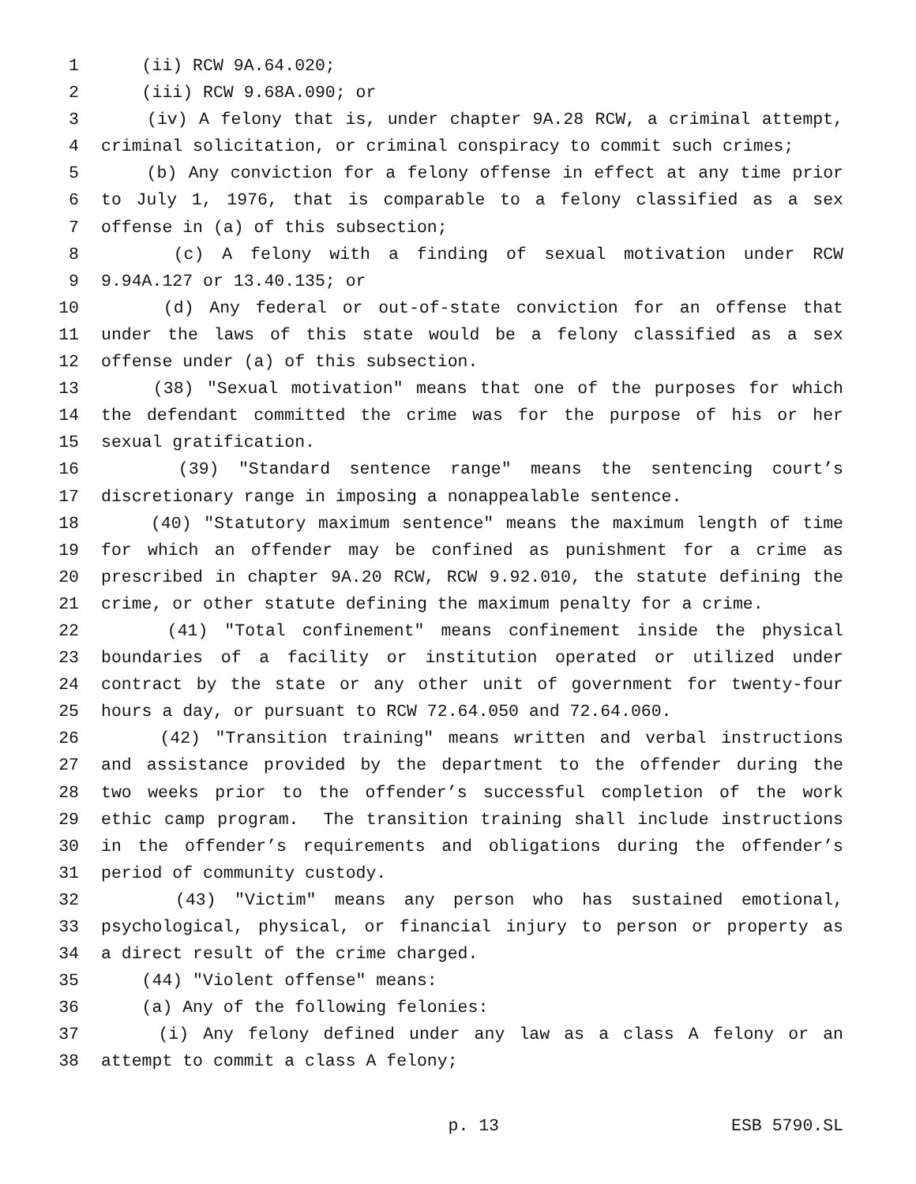1 (ii) RCW 9A.64.020;
2 (iii) RCW 9.68A.090; or
3 (iv) A felony that is, under chapter 9A.28 RCW, a criminal attempt,
4 criminal solicitation, or criminal conspiracy to commit such crimes;
5 (b) Any conviction for a felony offense in effect at any time prior
6 to July 1, 1976, that is comparable to a felony classified as a sex
7 offense in (a) of this subsection;
8 (c) A felony with a finding of sexual motivation under RCW
9 9.94A.127 or 13.40.135; or
10 (d) Any federal or out-of-state conviction for an offense that
11 under the laws of this state would be a felony classified as a sex
12 offense under (a) of this subsection.
13 (38) "Sexual motivation" means that one of the purposes for which
14 the defendant committed the crime was for the purpose of his or her
15 sexual gratification.
16 (39) "Standard sentence range" means the sentencing court’s
17 discretionary range in imposing a nonappealable sentence.
18 (40) "Statutory maximum sentence" means the maximum length of time
19 for which an offender may be confined as punishment for a crime as
20 prescribed in chapter 9A.20 RCW, RCW 9.92.010, the statute defining the
21 crime, or other statute defining the maximum penalty for a crime.
22 (41) "Total confinement" means confinement inside the physical
23 boundaries of a facility or institution operated or utilized under
24 contract by the state or any other unit of government for twenty-four
25 hours a day, or pursuant to RCW 72.64.050 and 72.64.060.
26 (42) "Transition training" means written and verbal instructions
27 and assistance provided by the department to the offender during the
28 two weeks prior to the offender’s successful completion of the work
29 ethic camp program. The transition training shall include instructions
30 in the offender’s requirements and obligations during the offender’s
31 period of community custody.
32 (43) "Victim" means any person who has sustained emotional,
33 psychological, physical, or financial injury to person or property as
34 a direct result of the crime charged.
35 (44) "Violent offense" means:
36 (a) Any of the following felonies:
37 (i) Any felony defined under any law as a class A felony or an
38 attempt to commit a class A felony;
p. 13 ESB 5790.SL